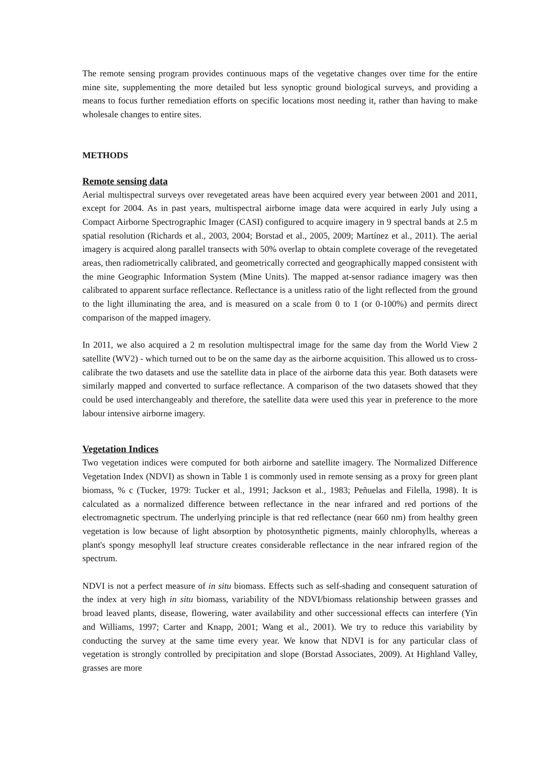The remote sensing program provides continuous maps of the vegetative changes over time for the entire mine site, supplementing the more detailed but less synoptic ground biological surveys, and providing a means to focus further remediation efforts on specific locations most needing it, rather than having to make wholesale changes to entire sites.
METHODS
Remote sensing data
Aerial multispectral surveys over revegetated areas have been acquired every year between 2001 and 2011, except for 2004. As in past years, multispectral airborne image data were acquired in early July using a Compact Airborne Spectrographic Imager (CASI) configured to acquire imagery in 9 spectral bands at 2.5 m spatial resolution (Richards et al., 2003, 2004; Borstad et al., 2005, 2009; Martínez et al., 2011). The aerial imagery is acquired along parallel transects with 50% overlap to obtain complete coverage of the revegetated areas, then radiometrically calibrated, and geometrically corrected and geographically mapped consistent with the mine Geographic Information System (Mine Units). The mapped at-sensor radiance imagery was then calibrated to apparent surface reflectance. Reflectance is a unitless ratio of the light reflected from the ground to the light illuminating the area, and is measured on a scale from 0 to 1 (or 0-100%) and permits direct comparison of the mapped imagery.
In 2011, we also acquired a 2 m resolution multispectral image for the same day from the World View 2 satellite (WV2) - which turned out to be on the same day as the airborne acquisition. This allowed us to cross-calibrate the two datasets and use the satellite data in place of the airborne data this year. Both datasets were similarly mapped and converted to surface reflectance. A comparison of the two datasets showed that they could be used interchangeably and therefore, the satellite data were used this year in preference to the more labour intensive airborne imagery.
Vegetation Indices
Two vegetation indices were computed for both airborne and satellite imagery. The Normalized Difference Vegetation Index (NDVI) as shown in Table 1 is commonly used in remote sensing as a proxy for green plant biomass, % c (Tucker, 1979: Tucker et al., 1991; Jackson et al., 1983; Peñuelas and Filella, 1998). It is calculated as a normalized difference between reflectance in the near infrared and red portions of the electromagnetic spectrum. The underlying principle is that red reflectance (near 660 nm) from healthy green vegetation is low because of light absorption by photosynthetic pigments, mainly chlorophylls, whereas a plant's spongy mesophyll leaf structure creates considerable reflectance in the near infrared region of the spectrum.
NDVI is not a perfect measure of in situ biomass. Effects such as self-shading and consequent saturation of the index at very high in situ biomass, variability of the NDVI/biomass relationship between grasses and broad leaved plants, disease, flowering, water availability and other successional effects can interfere (Yin and Williams, 1997; Carter and Knapp, 2001; Wang et al., 2001). We try to reduce this variability by conducting the survey at the same time every year. We know that NDVI is for any particular class of vegetation is strongly controlled by precipitation and slope (Borstad Associates, 2009). At Highland Valley, grasses are more